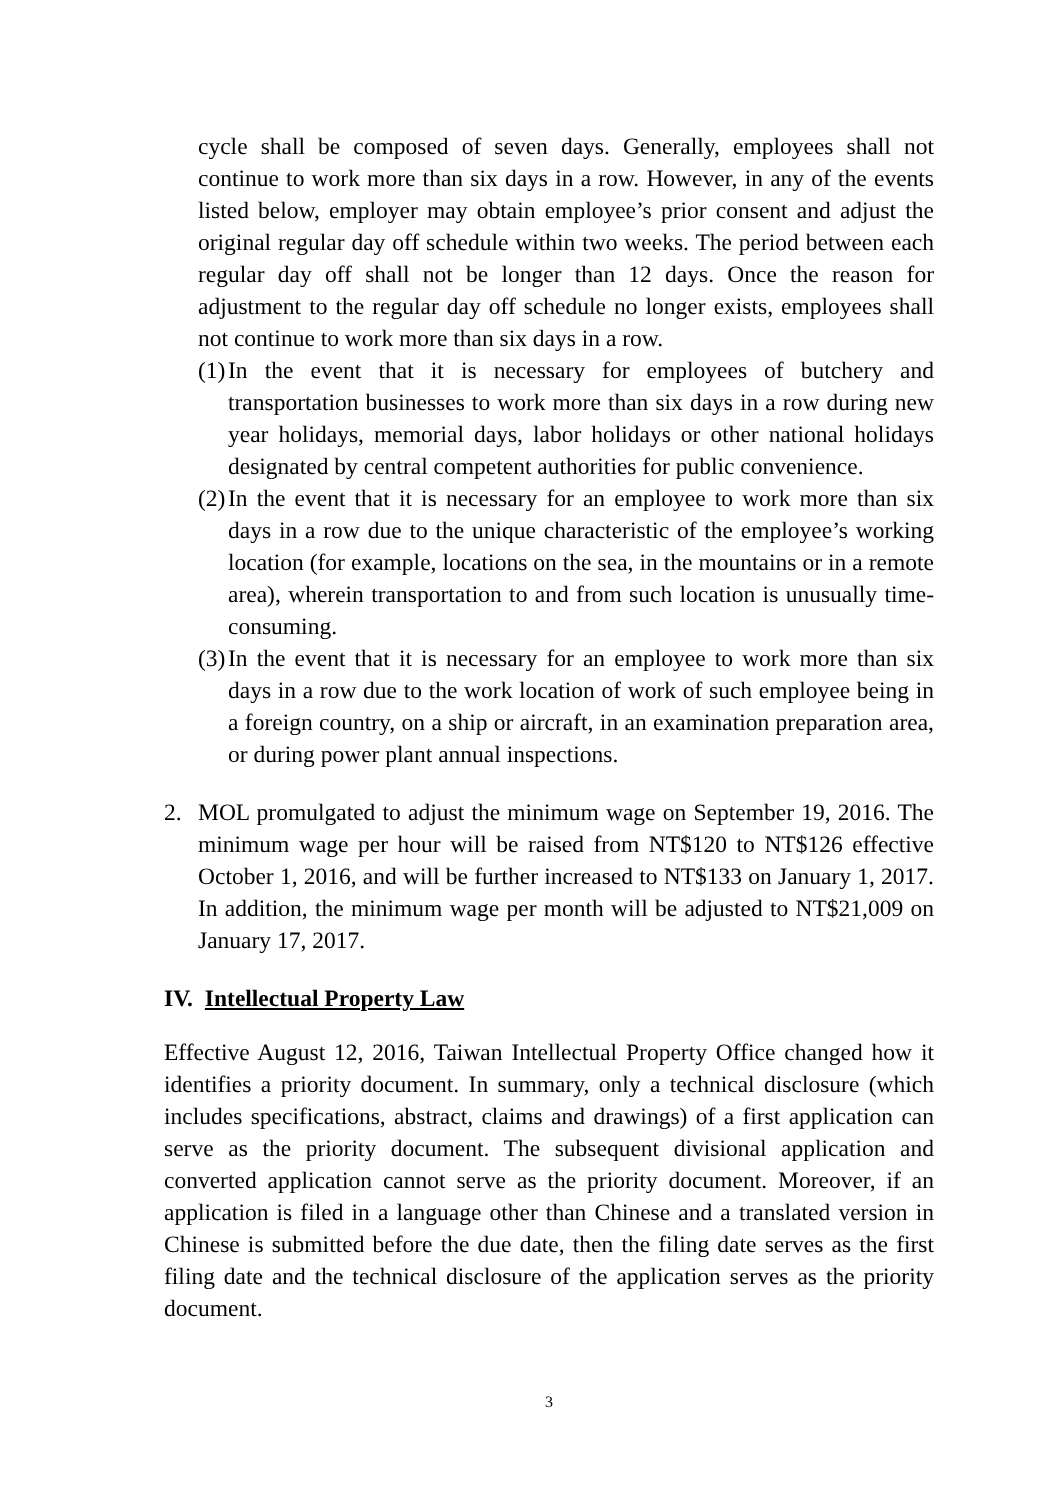cycle shall be composed of seven days. Generally, employees shall not continue to work more than six days in a row. However, in any of the events listed below, employer may obtain employee’s prior consent and adjust the original regular day off schedule within two weeks. The period between each regular day off shall not be longer than 12 days. Once the reason for adjustment to the regular day off schedule no longer exists, employees shall not continue to work more than six days in a row.
(1)
In the event that it is necessary for employees of butchery and transportation businesses to work more than six days in a row during new year holidays, memorial days, labor holidays or other national holidays designated by central competent authorities for public convenience.
(2)
In the event that it is necessary for an employee to work more than six days in a row due to the unique characteristic of the employee’s working location (for example, locations on the sea, in the mountains or in a remote area), wherein transportation to and from such location is unusually time-consuming.
(3)
In the event that it is necessary for an employee to work more than six days in a row due to the work location of work of such employee being in a foreign country, on a ship or aircraft, in an examination preparation area, or during power plant annual inspections.
2. MOL promulgated to adjust the minimum wage on September 19, 2016. The minimum wage per hour will be raised from NT$120 to NT$126 effective October 1, 2016, and will be further increased to NT$133 on January 1, 2017. In addition, the minimum wage per month will be adjusted to NT$21,009 on January 17, 2017.
IV. Intellectual Property Law
Effective August 12, 2016, Taiwan Intellectual Property Office changed how it identifies a priority document. In summary, only a technical disclosure (which includes specifications, abstract, claims and drawings) of a first application can serve as the priority document. The subsequent divisional application and converted application cannot serve as the priority document. Moreover, if an application is filed in a language other than Chinese and a translated version in Chinese is submitted before the due date, then the filing date serves as the first filing date and the technical disclosure of the application serves as the priority document.
3